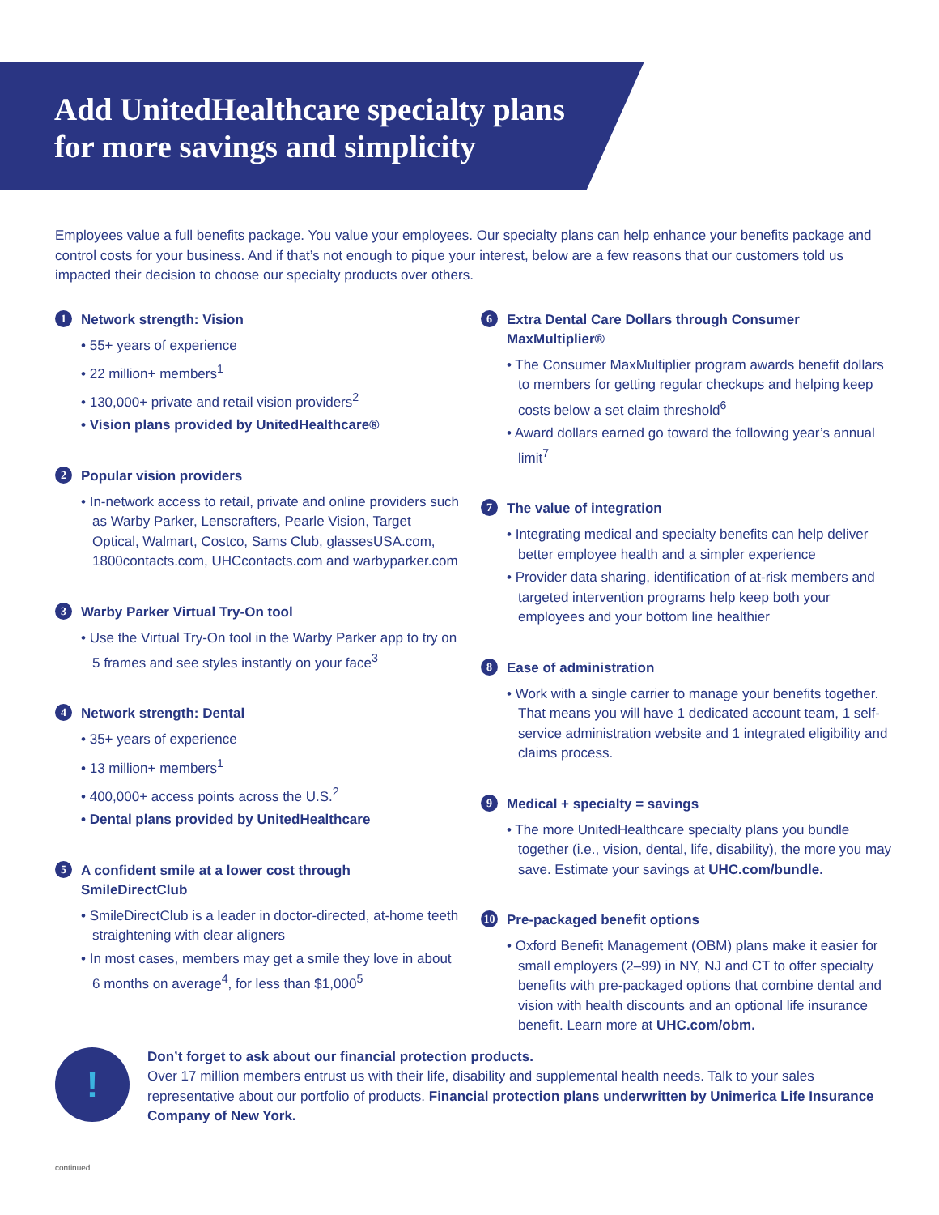Add UnitedHealthcare specialty plans
for more savings and simplicity
Employees value a full benefits package. You value your employees. Our specialty plans can help enhance your benefits package and control costs for your business. And if that’s not enough to pique your interest, below are a few reasons that our customers told us impacted their decision to choose our specialty products over others.
1 Network strength: Vision
• 55+ years of experience
• 22 million+ members<sup>1</sup>
• 130,000+ private and retail vision providers<sup>2</sup>
• Vision plans provided by UnitedHealthcare®
2 Popular vision providers
• In-network access to retail, private and online providers such as Warby Parker, Lenscrafters, Pearle Vision, Target Optical, Walmart, Costco, Sams Club, glassesUSA.com, 1800contacts.com, UHCcontacts.com and warbyparker.com
3 Warby Parker Virtual Try-On tool
• Use the Virtual Try-On tool in the Warby Parker app to try on 5 frames and see styles instantly on your face<sup>3</sup>
4 Network strength: Dental
• 35+ years of experience
• 13 million+ members<sup>1</sup>
• 400,000+ access points across the U.S.<sup>2</sup>
• Dental plans provided by UnitedHealthcare
5 A confident smile at a lower cost through SmileDirectClub
• SmileDirectClub is a leader in doctor-directed, at-home teeth straightening with clear aligners
• In most cases, members may get a smile they love in about 6 months on average<sup>4</sup>, for less than $1,000<sup>5</sup>
6 Extra Dental Care Dollars through Consumer MaxMultiplier®
• The Consumer MaxMultiplier program awards benefit dollars to members for getting regular checkups and helping keep costs below a set claim threshold<sup>6</sup>
• Award dollars earned go toward the following year’s annual limit<sup>7</sup>
7 The value of integration
• Integrating medical and specialty benefits can help deliver better employee health and a simpler experience
• Provider data sharing, identification of at-risk members and targeted intervention programs help keep both your employees and your bottom line healthier
8 Ease of administration
• Work with a single carrier to manage your benefits together. That means you will have 1 dedicated account team, 1 self-service administration website and 1 integrated eligibility and claims process.
9 Medical + specialty = savings
• The more UnitedHealthcare specialty plans you bundle together (i.e., vision, dental, life, disability), the more you may save. Estimate your savings at UHC.com/bundle.
10 Pre-packaged benefit options
• Oxford Benefit Management (OBM) plans make it easier for small employers (2–99) in NY, NJ and CT to offer specialty benefits with pre-packaged options that combine dental and vision with health discounts and an optional life insurance benefit. Learn more at UHC.com/obm.
!
Don’t forget to ask about our financial protection products.
Over 17 million members entrust us with their life, disability and supplemental health needs. Talk to your sales representative about our portfolio of products. Financial protection plans underwritten by Unimerica Life Insurance Company of New York.
continued